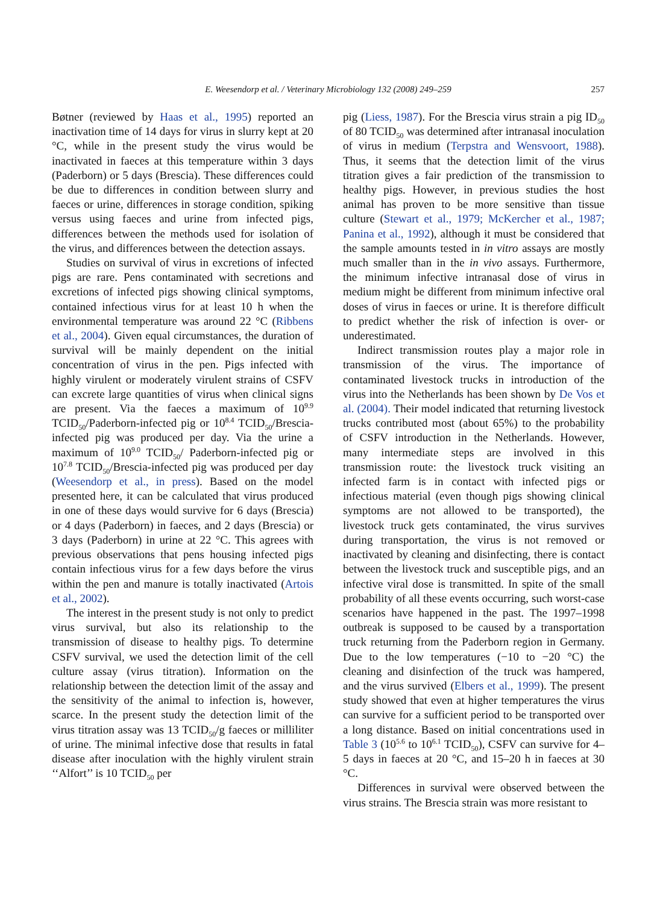E. Weesendorp et al. / Veterinary Microbiology 132 (2008) 249–259 257
Bøtner (reviewed by Haas et al., 1995) reported an inactivation time of 14 days for virus in slurry kept at 20 °C, while in the present study the virus would be inactivated in faeces at this temperature within 3 days (Paderborn) or 5 days (Brescia). These differences could be due to differences in condition between slurry and faeces or urine, differences in storage condition, spiking versus using faeces and urine from infected pigs, differences between the methods used for isolation of the virus, and differences between the detection assays.
Studies on survival of virus in excretions of infected pigs are rare. Pens contaminated with secretions and excretions of infected pigs showing clinical symptoms, contained infectious virus for at least 10 h when the environmental temperature was around 22 °C (Ribbens et al., 2004). Given equal circumstances, the duration of survival will be mainly dependent on the initial concentration of virus in the pen. Pigs infected with highly virulent or moderately virulent strains of CSFV can excrete large quantities of virus when clinical signs are present. Via the faeces a maximum of 10<sup>9.9</sup> TCID<sub>50</sub>/Paderborn-infected pig or 10<sup>8.4</sup> TCID<sub>50</sub>/Brescia-infected pig was produced per day. Via the urine a maximum of 10<sup>9.0</sup> TCID<sub>50</sub>/ Paderborn-infected pig or 10<sup>7.8</sup> TCID<sub>50</sub>/Brescia-infected pig was produced per day (Weesendorp et al., in press). Based on the model presented here, it can be calculated that virus produced in one of these days would survive for 6 days (Brescia) or 4 days (Paderborn) in faeces, and 2 days (Brescia) or 3 days (Paderborn) in urine at 22 °C. This agrees with previous observations that pens housing infected pigs contain infectious virus for a few days before the virus within the pen and manure is totally inactivated (Artois et al., 2002).
The interest in the present study is not only to predict virus survival, but also its relationship to the transmission of disease to healthy pigs. To determine CSFV survival, we used the detection limit of the cell culture assay (virus titration). Information on the relationship between the detection limit of the assay and the sensitivity of the animal to infection is, however, scarce. In the present study the detection limit of the virus titration assay was 13 TCID<sub>50</sub>/g faeces or milliliter of urine. The minimal infective dose that results in fatal disease after inoculation with the highly virulent strain ‘‘Alfort’’ is 10 TCID<sub>50</sub> per
pig (Liess, 1987). For the Brescia virus strain a pig ID<sub>50</sub> of 80 TCID<sub>50</sub> was determined after intranasal inoculation of virus in medium (Terpstra and Wensvoort, 1988). Thus, it seems that the detection limit of the virus titration gives a fair prediction of the transmission to healthy pigs. However, in previous studies the host animal has proven to be more sensitive than tissue culture (Stewart et al., 1979; McKercher et al., 1987; Panina et al., 1992), although it must be considered that the sample amounts tested in in vitro assays are mostly much smaller than in the in vivo assays. Furthermore, the minimum infective intranasal dose of virus in medium might be different from minimum infective oral doses of virus in faeces or urine. It is therefore difficult to predict whether the risk of infection is over- or underestimated.
Indirect transmission routes play a major role in transmission of the virus. The importance of contaminated livestock trucks in introduction of the virus into the Netherlands has been shown by De Vos et al. (2004). Their model indicated that returning livestock trucks contributed most (about 65%) to the probability of CSFV introduction in the Netherlands. However, many intermediate steps are involved in this transmission route: the livestock truck visiting an infected farm is in contact with infected pigs or infectious material (even though pigs showing clinical symptoms are not allowed to be transported), the livestock truck gets contaminated, the virus survives during transportation, the virus is not removed or inactivated by cleaning and disinfecting, there is contact between the livestock truck and susceptible pigs, and an infective viral dose is transmitted. In spite of the small probability of all these events occurring, such worst-case scenarios have happened in the past. The 1997–1998 outbreak is supposed to be caused by a transportation truck returning from the Paderborn region in Germany. Due to the low temperatures (−10 to −20 °C) the cleaning and disinfection of the truck was hampered, and the virus survived (Elbers et al., 1999). The present study showed that even at higher temperatures the virus can survive for a sufficient period to be transported over a long distance. Based on initial concentrations used in Table 3 (10<sup>5.6</sup> to 10<sup>6.1</sup> TCID<sub>50</sub>), CSFV can survive for 4–5 days in faeces at 20 °C, and 15–20 h in faeces at 30 °C.
Differences in survival were observed between the virus strains. The Brescia strain was more resistant to